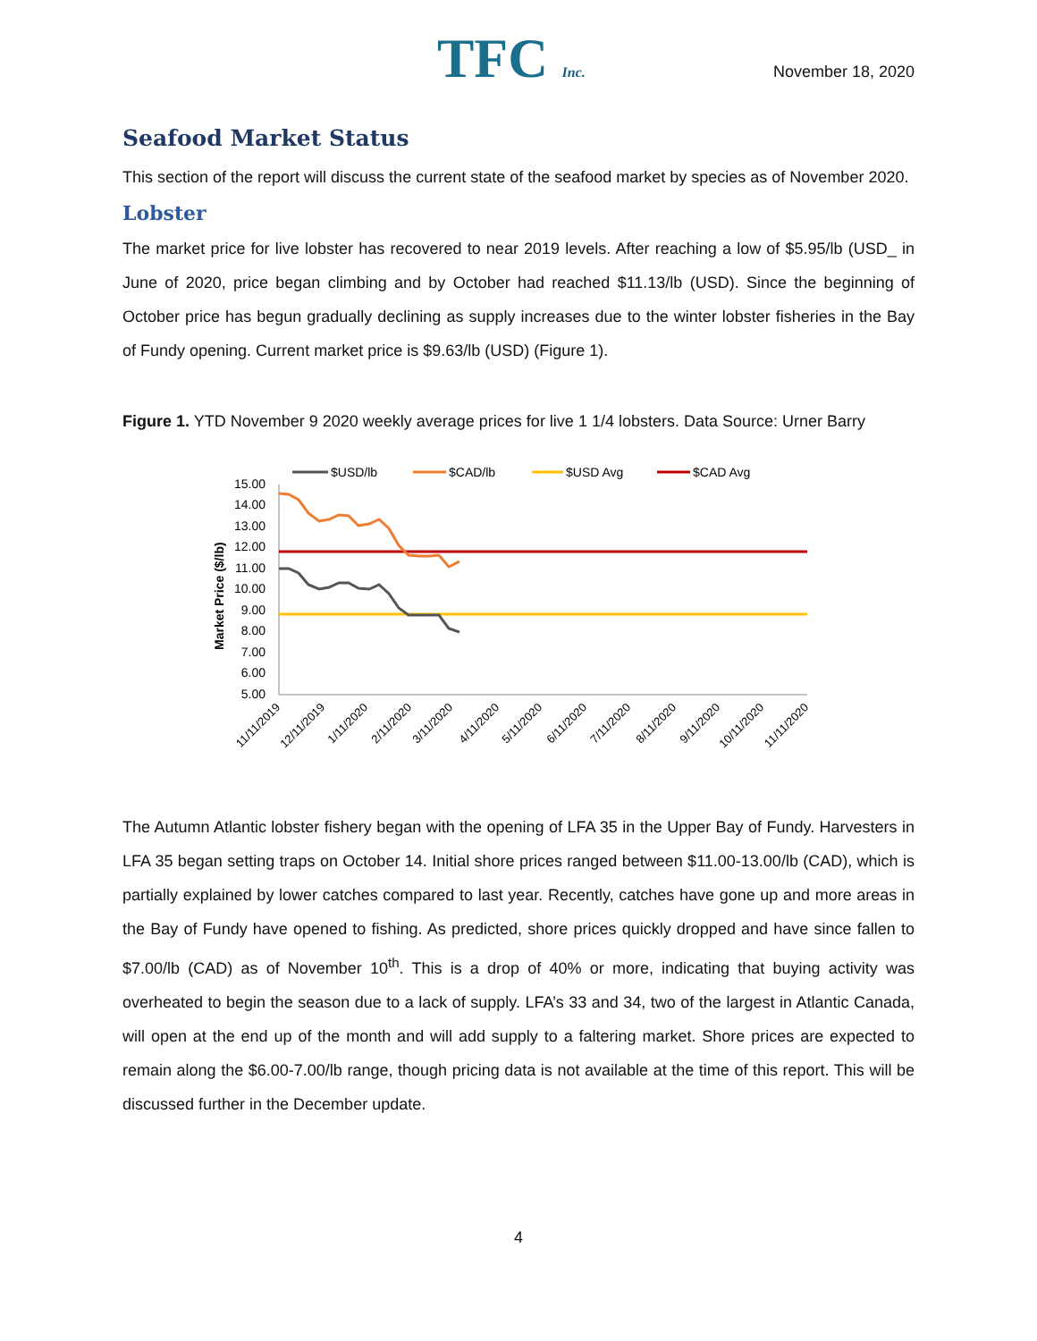TFC Inc.
November 18, 2020
Seafood Market Status
This section of the report will discuss the current state of the seafood market by species as of November 2020.
Lobster
The market price for live lobster has recovered to near 2019 levels. After reaching a low of $5.95/lb (USD_ in June of 2020, price began climbing and by October had reached $11.13/lb (USD). Since the beginning of October price has begun gradually declining as supply increases due to the winter lobster fisheries in the Bay of Fundy opening. Current market price is $9.63/lb (USD) (Figure 1).
Figure 1. YTD November 9 2020 weekly average prices for live 1 1/4 lobsters. Data Source: Urner Barry
$USD/lb
$CAD/lb
$USD Avg
$CAD Avg
15.00
14.00
13.00
12.00
11.00
10.00
9.00
8.00
7.00
6.00
5.00
Market Price ($/lb)
11/11/2019
12/11/2019
1/11/2020
2/11/2020
3/11/2020
4/11/2020
5/11/2020
6/11/2020
7/11/2020
8/11/2020
9/11/2020
10/11/2020
11/11/2020
The Autumn Atlantic lobster fishery began with the opening of LFA 35 in the Upper Bay of Fundy. Harvesters in LFA 35 began setting traps on October 14. Initial shore prices ranged between $11.00-13.00/lb (CAD), which is partially explained by lower catches compared to last year. Recently, catches have gone up and more areas in the Bay of Fundy have opened to fishing. As predicted, shore prices quickly dropped and have since fallen to $7.00/lb (CAD) as of November 10<sup>th</sup>. This is a drop of 40% or more, indicating that buying activity was overheated to begin the season due to a lack of supply. LFA’s 33 and 34, two of the largest in Atlantic Canada, will open at the end up of the month and will add supply to a faltering market. Shore prices are expected to remain along the $6.00-7.00/lb range, though pricing data is not available at the time of this report. This will be discussed further in the December update.
4